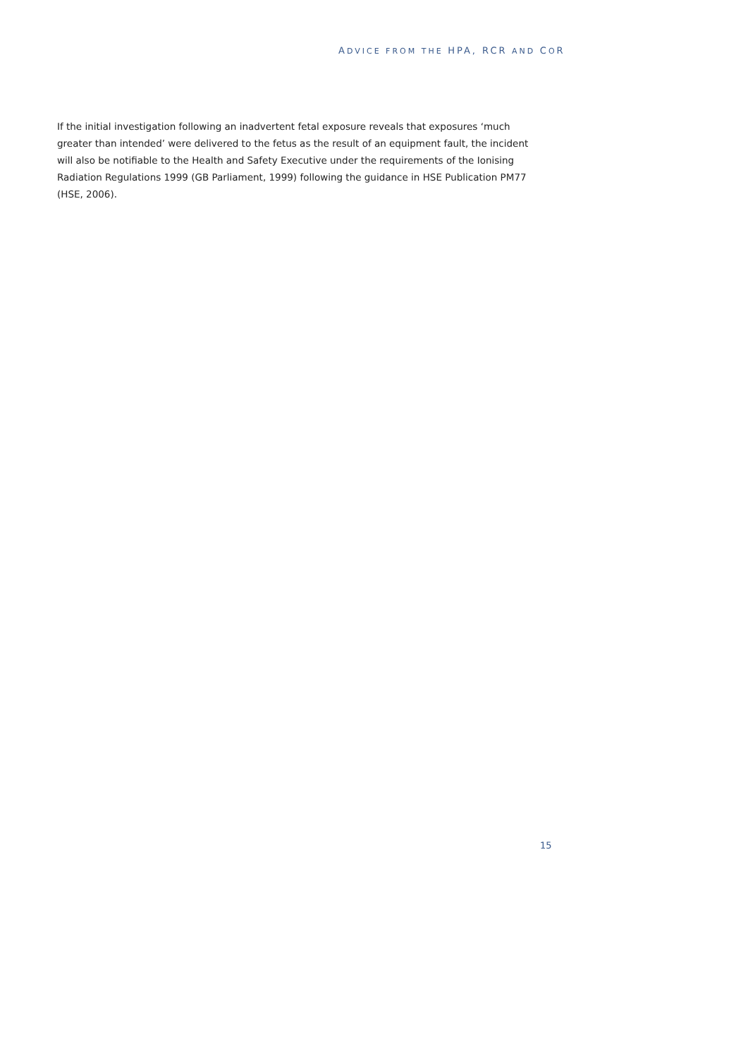ADVICE FROM THE HPA, RCR AND COR
If the initial investigation following an inadvertent fetal exposure reveals that exposures ‘much greater than intended’ were delivered to the fetus as the result of an equipment fault, the incident will also be notifiable to the Health and Safety Executive under the requirements of the Ionising Radiation Regulations 1999 (GB Parliament, 1999) following the guidance in HSE Publication PM77 (HSE, 2006).
15